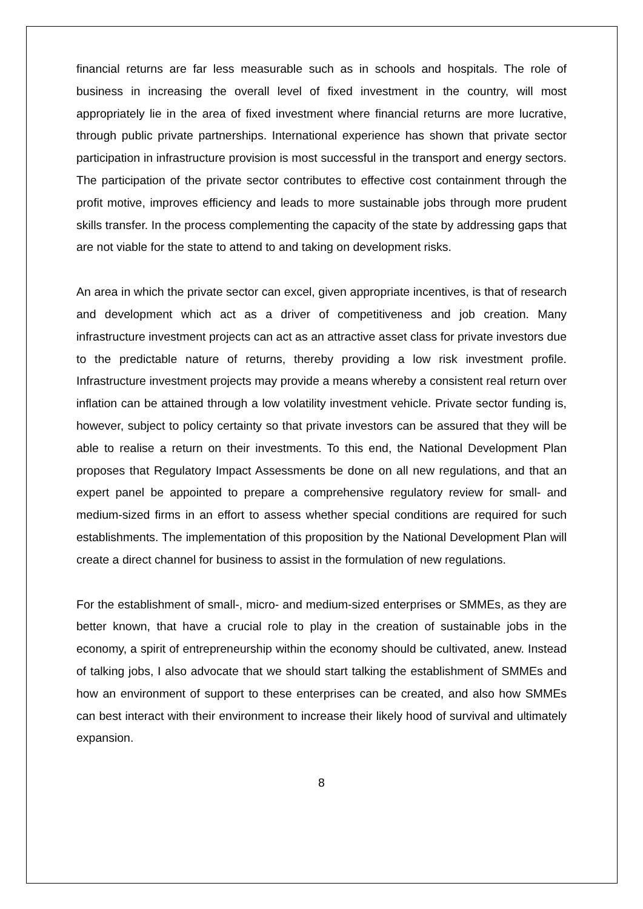financial returns are far less measurable such as in schools and hospitals. The role of business in increasing the overall level of fixed investment in the country, will most appropriately lie in the area of fixed investment where financial returns are more lucrative, through public private partnerships. International experience has shown that private sector participation in infrastructure provision is most successful in the transport and energy sectors. The participation of the private sector contributes to effective cost containment through the profit motive, improves efficiency and leads to more sustainable jobs through more prudent skills transfer. In the process complementing the capacity of the state by addressing gaps that are not viable for the state to attend to and taking on development risks.
An area in which the private sector can excel, given appropriate incentives, is that of research and development which act as a driver of competitiveness and job creation. Many infrastructure investment projects can act as an attractive asset class for private investors due to the predictable nature of returns, thereby providing a low risk investment profile. Infrastructure investment projects may provide a means whereby a consistent real return over inflation can be attained through a low volatility investment vehicle. Private sector funding is, however, subject to policy certainty so that private investors can be assured that they will be able to realise a return on their investments. To this end, the National Development Plan proposes that Regulatory Impact Assessments be done on all new regulations, and that an expert panel be appointed to prepare a comprehensive regulatory review for small- and medium-sized firms in an effort to assess whether special conditions are required for such establishments. The implementation of this proposition by the National Development Plan will create a direct channel for business to assist in the formulation of new regulations.
For the establishment of small-, micro- and medium-sized enterprises or SMMEs, as they are better known, that have a crucial role to play in the creation of sustainable jobs in the economy, a spirit of entrepreneurship within the economy should be cultivated, anew. Instead of talking jobs, I also advocate that we should start talking the establishment of SMMEs and how an environment of support to these enterprises can be created, and also how SMMEs can best interact with their environment to increase their likely hood of survival and ultimately expansion.
8